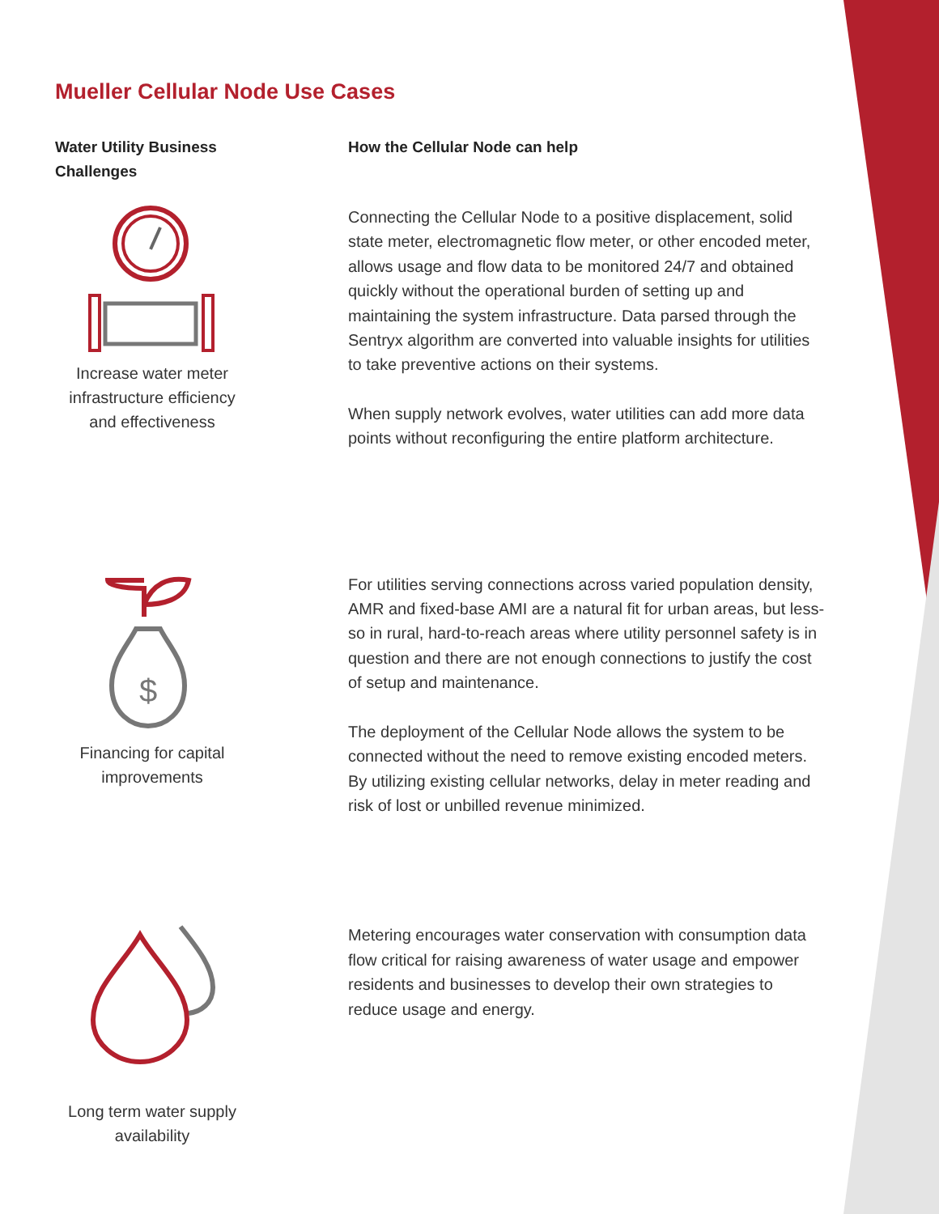Mueller Cellular Node Use Cases
Water Utility Business Challenges
How the Cellular Node can help
Increase water meter infrastructure efficiency and effectiveness
Connecting the Cellular Node to a positive displacement, solid state meter, electromagnetic flow meter, or other encoded meter, allows usage and flow data to be monitored 24/7 and obtained quickly without the operational burden of setting up and maintaining the system infrastructure. Data parsed through the Sentryx algorithm are converted into valuable insights for utilities to take preventive actions on their systems.
When supply network evolves, water utilities can add more data points without reconfiguring the entire platform architecture.
$
Financing for capital improvements
For utilities serving connections across varied population density, AMR and fixed-base AMI are a natural fit for urban areas, but less-so in rural, hard-to-reach areas where utility personnel safety is in question and there are not enough connections to justify the cost of setup and maintenance.
The deployment of the Cellular Node allows the system to be connected without the need to remove existing encoded meters. By utilizing existing cellular networks, delay in meter reading and risk of lost or unbilled revenue minimized.
Long term water supply availability
Metering encourages water conservation with consumption data flow critical for raising awareness of water usage and empower residents and businesses to develop their own strategies to reduce usage and energy.